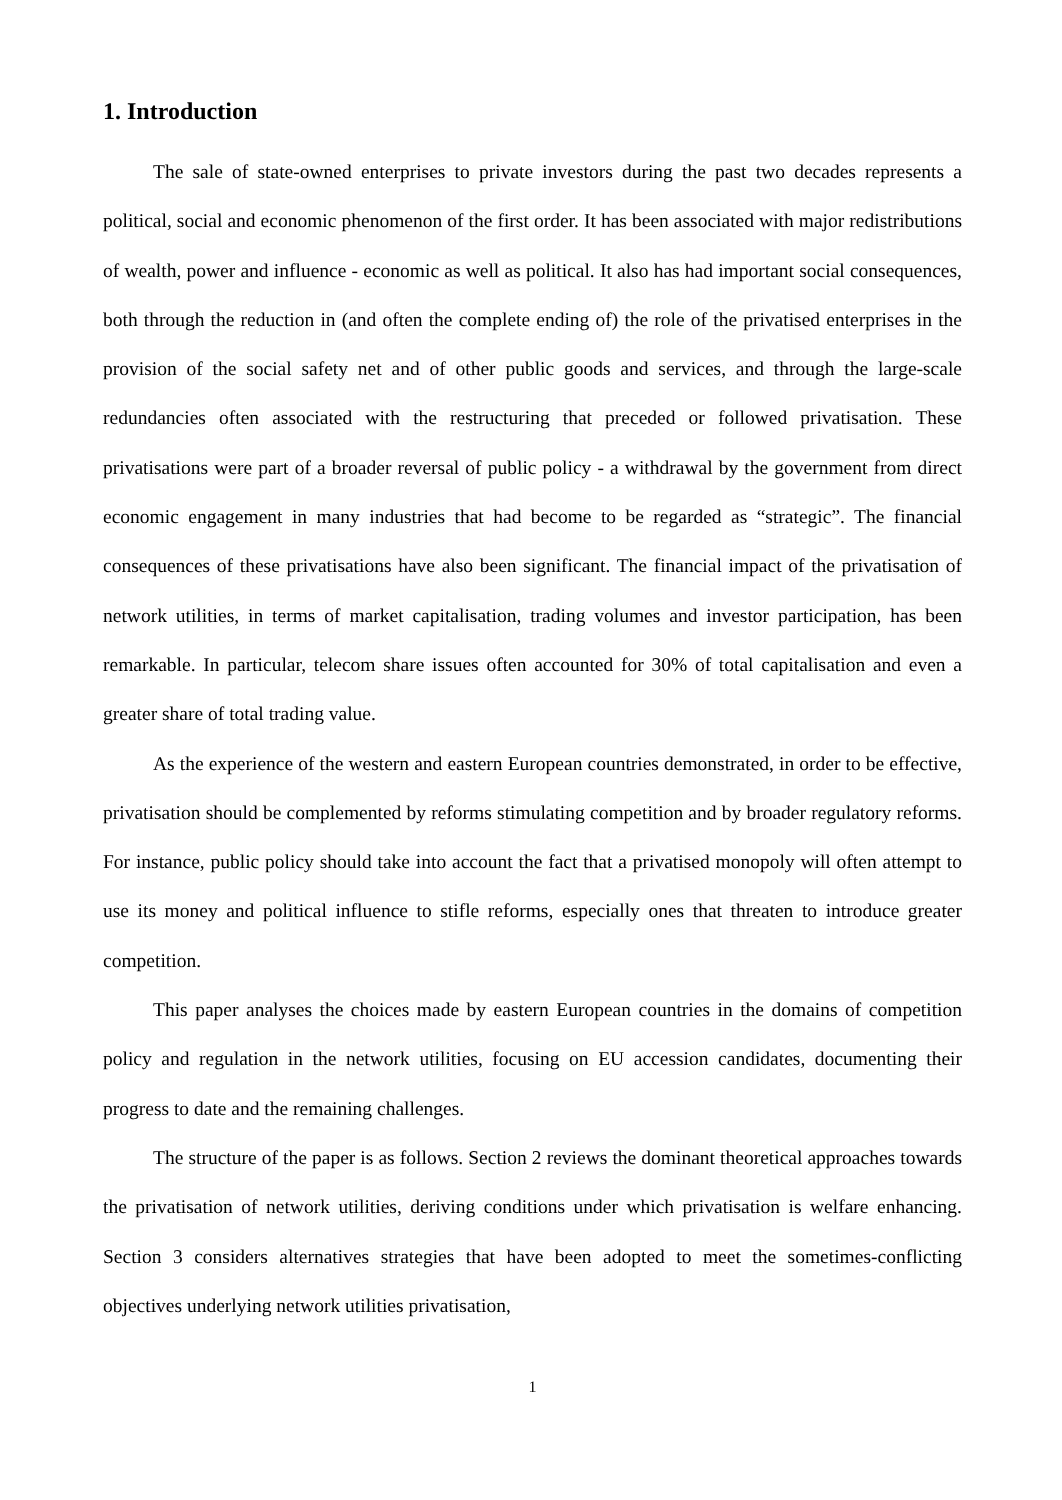1. Introduction
The sale of state-owned enterprises to private investors during the past two decades represents a political, social and economic phenomenon of the first order. It has been associated with major redistributions of wealth, power and influence - economic as well as political. It also has had important social consequences, both through the reduction in (and often the complete ending of) the role of the privatised enterprises in the provision of the social safety net and of other public goods and services, and through the large-scale redundancies often associated with the restructuring that preceded or followed privatisation. These privatisations were part of a broader reversal of public policy - a withdrawal by the government from direct economic engagement in many industries that had become to be regarded as “strategic”. The financial consequences of these privatisations have also been significant. The financial impact of the privatisation of network utilities, in terms of market capitalisation, trading volumes and investor participation, has been remarkable. In particular, telecom share issues often accounted for 30% of total capitalisation and even a greater share of total trading value.
As the experience of the western and eastern European countries demonstrated, in order to be effective, privatisation should be complemented by reforms stimulating competition and by broader regulatory reforms. For instance, public policy should take into account the fact that a privatised monopoly will often attempt to use its money and political influence to stifle reforms, especially ones that threaten to introduce greater competition.
This paper analyses the choices made by eastern European countries in the domains of competition policy and regulation in the network utilities, focusing on EU accession candidates, documenting their progress to date and the remaining challenges.
The structure of the paper is as follows. Section 2 reviews the dominant theoretical approaches towards the privatisation of network utilities, deriving conditions under which privatisation is welfare enhancing. Section 3 considers alternatives strategies that have been adopted to meet the sometimes-conflicting objectives underlying network utilities privatisation,
1